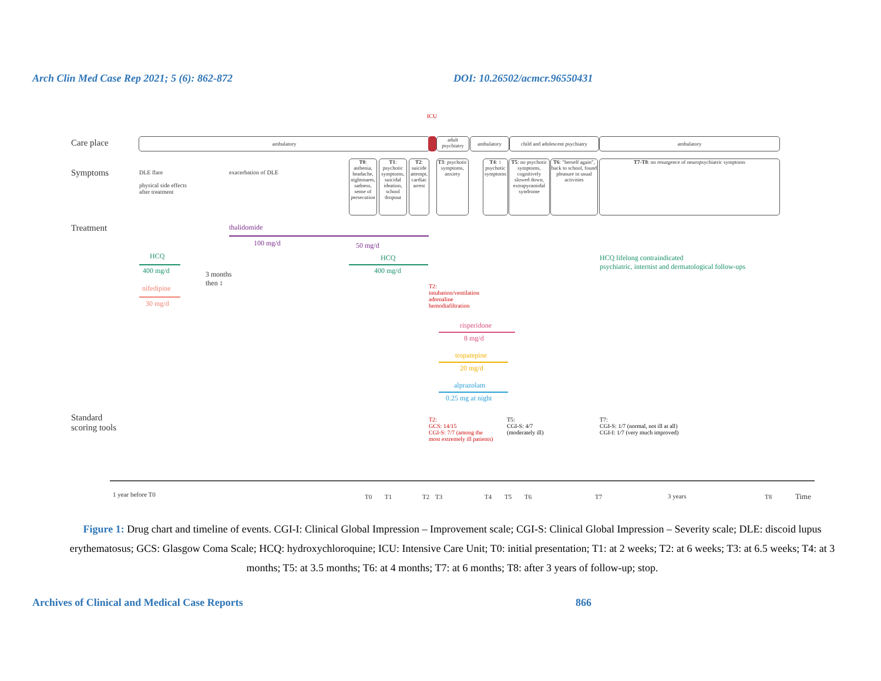Arch Clin Med Case Rep 2021; 5 (6): 862-872 DOI: 10.26502/acmcr.96550431
ICU
Care place ambulatory
adult psychiatry
ambulatory
child and adolescent psychiatry
ambulatory
Symptoms
DLE flare
physical side effects
after treatment
exacerbation of DLE
T0: asthenia, headache, nightmares, sadness, sense of persecution
T1: psychotic symptoms, suicidal ideation, school dropout
T2: suicide attempt, cardiac arrest
T3: psychotic symptoms, anxiety
T4: ↕ psychotic symptoms
T5: no psychotic symptoms, cognitively slowed down, extrapyramidal syndrome
T6: "herself again", back to school, found pleasure in usual activities
T7-T8: no resurgence of neuropsychiatric symptoms
Treatment thalidomide
100 mg/d 50 mg/d
HCQ
400 mg/d
nifedipine
30 mg/d
3 months
then ↕
HCQ
400 mg/d
HCQ lifelong contraindicated
psychiatric, internist and dermatological follow-ups
T2:
intubation/ventilation
adrenaline
hemodiafiltration
risperidone
8 mg/d
tropatepine
20 mg/d
alprazolam
0.25 mg at night
Standard
scoring tools
T2:
GCS: 14/15
CGI-S: 7/7 (among the
most extremely ill patients)
T5:
CGI-S: 4/7
(moderately ill)
T7:
CGI-S: 1/7 (normal, not ill at all)
CGI-I: 1/7 (very much improved)
1 year before T0 T0 T1 T2 T3 T4 T5 T6 T7 3 years T8 Time
Figure 1: Drug chart and timeline of events. CGI-I: Clinical Global Impression – Improvement scale; CGI-S: Clinical Global Impression – Severity scale; DLE: discoid lupus erythematosus; GCS: Glasgow Coma Scale; HCQ: hydroxychloroquine; ICU: Intensive Care Unit; T0: initial presentation; T1: at 2 weeks; T2: at 6 weeks; T3: at 6.5 weeks; T4: at 3 months; T5: at 3.5 months; T6: at 4 months; T7: at 6 months; T8: after 3 years of follow-up; stop.
Archives of Clinical and Medical Case Reports 866